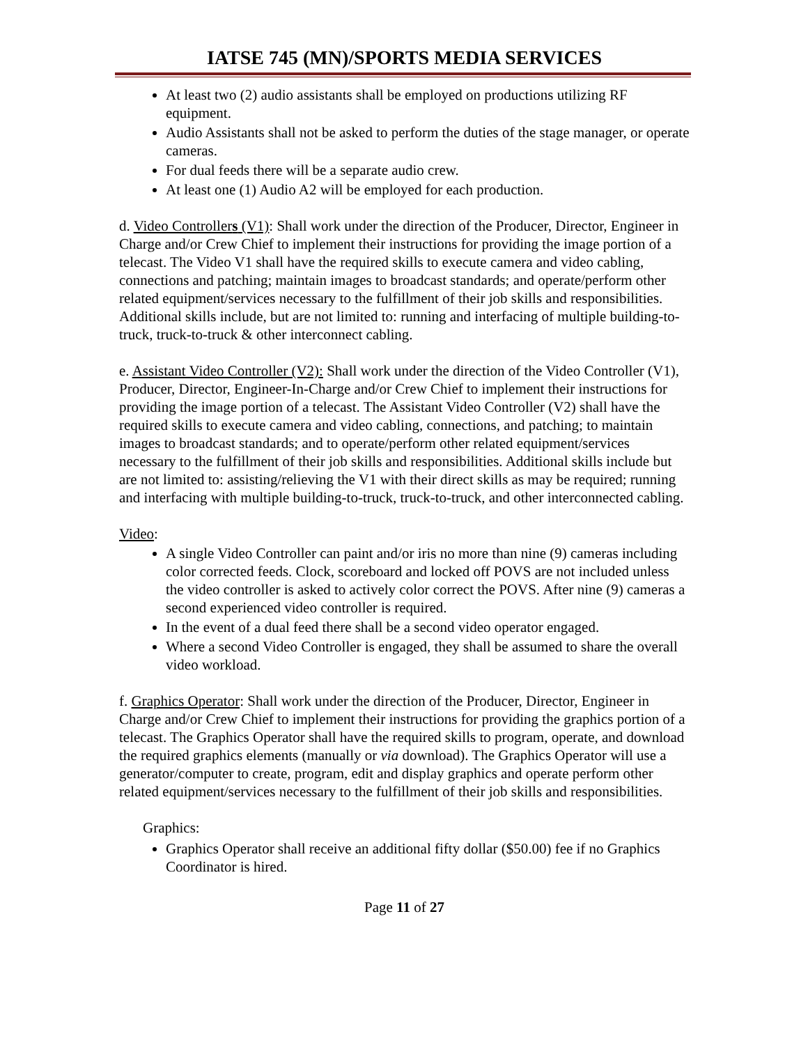IATSE 745 (MN)/SPORTS MEDIA SERVICES
At least two (2) audio assistants shall be employed on productions utilizing RF equipment.
Audio Assistants shall not be asked to perform the duties of the stage manager, or operate cameras.
For dual feeds there will be a separate audio crew.
At least one (1) Audio A2 will be employed for each production.
d. Video Controllers (V1): Shall work under the direction of the Producer, Director, Engineer in Charge and/or Crew Chief to implement their instructions for providing the image portion of a telecast. The Video V1 shall have the required skills to execute camera and video cabling, connections and patching; maintain images to broadcast standards; and operate/perform other related equipment/services necessary to the fulfillment of their job skills and responsibilities. Additional skills include, but are not limited to: running and interfacing of multiple building-to-truck, truck-to-truck & other interconnect cabling.
e. Assistant Video Controller (V2): Shall work under the direction of the Video Controller (V1), Producer, Director, Engineer-In-Charge and/or Crew Chief to implement their instructions for providing the image portion of a telecast. The Assistant Video Controller (V2) shall have the required skills to execute camera and video cabling, connections, and patching; to maintain images to broadcast standards; and to operate/perform other related equipment/services necessary to the fulfillment of their job skills and responsibilities. Additional skills include but are not limited to: assisting/relieving the V1 with their direct skills as may be required; running and interfacing with multiple building-to-truck, truck-to-truck, and other interconnected cabling.
Video:
A single Video Controller can paint and/or iris no more than nine (9) cameras including color corrected feeds. Clock, scoreboard and locked off POVS are not included unless the video controller is asked to actively color correct the POVS. After nine (9) cameras a second experienced video controller is required.
In the event of a dual feed there shall be a second video operator engaged.
Where a second Video Controller is engaged, they shall be assumed to share the overall video workload.
f. Graphics Operator: Shall work under the direction of the Producer, Director, Engineer in Charge and/or Crew Chief to implement their instructions for providing the graphics portion of a telecast. The Graphics Operator shall have the required skills to program, operate, and download the required graphics elements (manually or via download). The Graphics Operator will use a generator/computer to create, program, edit and display graphics and operate perform other related equipment/services necessary to the fulfillment of their job skills and responsibilities.
Graphics:
Graphics Operator shall receive an additional fifty dollar ($50.00) fee if no Graphics Coordinator is hired.
Page 11 of 27